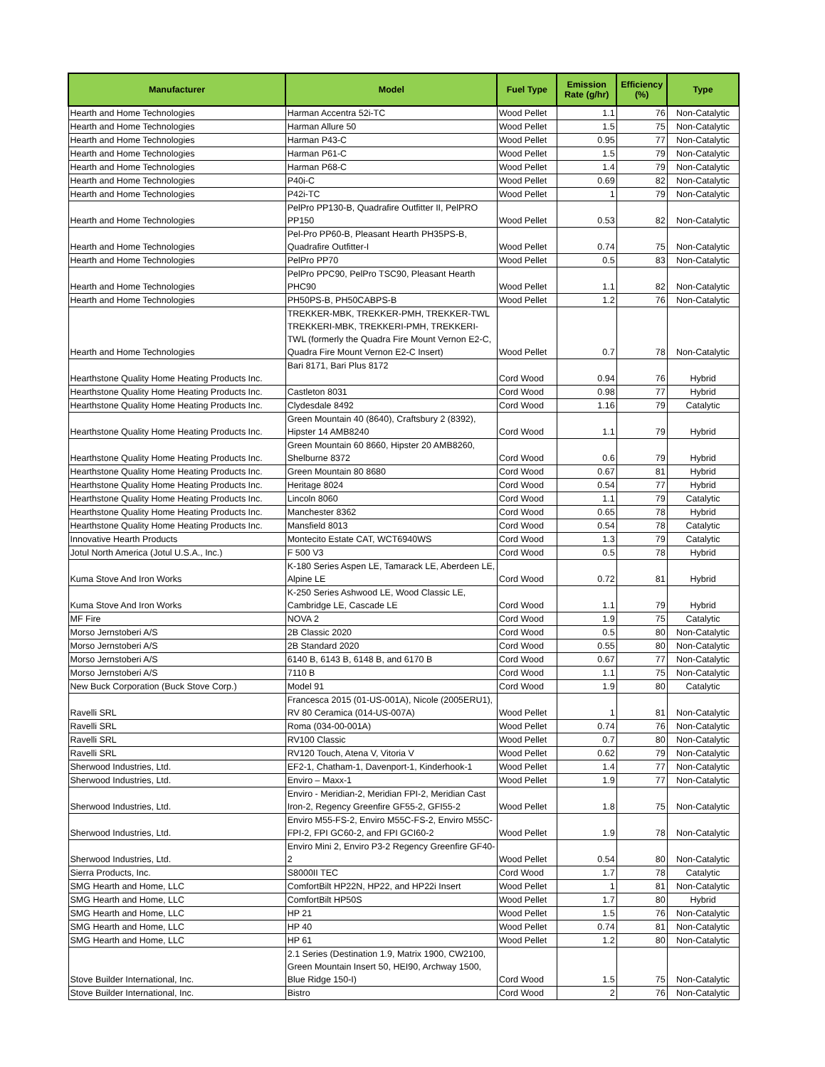| Manufacturer | Model | Fuel Type | Emission Rate (g/hr) | Efficiency (%) | Type |
| --- | --- | --- | --- | --- | --- |
| Hearth and Home Technologies | Harman Accentra 52i-TC | Wood Pellet | 1.1 | 76 | Non-Catalytic |
| Hearth and Home Technologies | Harman Allure 50 | Wood Pellet | 1.5 | 75 | Non-Catalytic |
| Hearth and Home Technologies | Harman P43-C | Wood Pellet | 0.95 | 77 | Non-Catalytic |
| Hearth and Home Technologies | Harman P61-C | Wood Pellet | 1.5 | 79 | Non-Catalytic |
| Hearth and Home Technologies | Harman P68-C | Wood Pellet | 1.4 | 79 | Non-Catalytic |
| Hearth and Home Technologies | P40i-C | Wood Pellet | 0.69 | 82 | Non-Catalytic |
| Hearth and Home Technologies | P42i-TC | Wood Pellet | 1 | 79 | Non-Catalytic |
| Hearth and Home Technologies | PelPro PP130-B, Quadrafire Outfitter II, PelPRO PP150 | Wood Pellet | 0.53 | 82 | Non-Catalytic |
| Hearth and Home Technologies | Pel-Pro PP60-B, Pleasant Hearth PH35PS-B, Quadrafire Outfitter-I | Wood Pellet | 0.74 | 75 | Non-Catalytic |
| Hearth and Home Technologies | PelPro PP70 | Wood Pellet | 0.5 | 83 | Non-Catalytic |
| Hearth and Home Technologies | PelPro PPC90, PelPro TSC90, Pleasant Hearth PHC90 | Wood Pellet | 1.1 | 82 | Non-Catalytic |
| Hearth and Home Technologies | PH50PS-B, PH50CABPS-B | Wood Pellet | 1.2 | 76 | Non-Catalytic |
| Hearth and Home Technologies | TREKKER-MBK, TREKKER-PMH, TREKKER-TWL TREKKERI-MBK, TREKKERI-PMH, TREKKERI-TWL (formerly the Quadra Fire Mount Vernon E2-C, Quadra Fire Mount Vernon E2-C Insert) | Wood Pellet | 0.7 | 78 | Non-Catalytic |
| Hearthstone Quality Home Heating Products Inc. | Bari 8171, Bari Plus 8172 | Cord Wood | 0.94 | 76 | Hybrid |
| Hearthstone Quality Home Heating Products Inc. | Castleton 8031 | Cord Wood | 0.98 | 77 | Hybrid |
| Hearthstone Quality Home Heating Products Inc. | Clydesdale 8492 | Cord Wood | 1.16 | 79 | Catalytic |
| Hearthstone Quality Home Heating Products Inc. | Green Mountain 40 (8640), Craftsbury 2 (8392), Hipster 14 AMB8240 | Cord Wood | 1.1 | 79 | Hybrid |
| Hearthstone Quality Home Heating Products Inc. | Green Mountain 60 8660, Hipster 20 AMB8260, Shelburne 8372 | Cord Wood | 0.6 | 79 | Hybrid |
| Hearthstone Quality Home Heating Products Inc. | Green Mountain 80 8680 | Cord Wood | 0.67 | 81 | Hybrid |
| Hearthstone Quality Home Heating Products Inc. | Heritage 8024 | Cord Wood | 0.54 | 77 | Hybrid |
| Hearthstone Quality Home Heating Products Inc. | Lincoln 8060 | Cord Wood | 1.1 | 79 | Catalytic |
| Hearthstone Quality Home Heating Products Inc. | Manchester 8362 | Cord Wood | 0.65 | 78 | Hybrid |
| Hearthstone Quality Home Heating Products Inc. | Mansfield 8013 | Cord Wood | 0.54 | 78 | Catalytic |
| Innovative Hearth Products | Montecito Estate CAT, WCT6940WS | Cord Wood | 1.3 | 79 | Catalytic |
| Jotul North America (Jotul U.S.A., Inc.) | F 500 V3 | Cord Wood | 0.5 | 78 | Hybrid |
| Kuma Stove And Iron Works | K-180 Series Aspen LE, Tamarack LE, Aberdeen LE, Alpine LE | Cord Wood | 0.72 | 81 | Hybrid |
| Kuma Stove And Iron Works | K-250 Series Ashwood LE, Wood Classic LE, Cambridge LE, Cascade LE | Cord Wood | 1.1 | 79 | Hybrid |
| MF Fire | NOVA 2 | Cord Wood | 1.9 | 75 | Catalytic |
| Morso Jernstoberi A/S | 2B Classic 2020 | Cord Wood | 0.5 | 80 | Non-Catalytic |
| Morso Jernstoberi A/S | 2B Standard 2020 | Cord Wood | 0.55 | 80 | Non-Catalytic |
| Morso Jernstoberi A/S | 6140 B, 6143 B, 6148 B, and 6170 B | Cord Wood | 0.67 | 77 | Non-Catalytic |
| Morso Jernstoberi A/S | 7110 B | Cord Wood | 1.1 | 75 | Non-Catalytic |
| New Buck Corporation (Buck Stove Corp.) | Model 91 | Cord Wood | 1.9 | 80 | Catalytic |
| Ravelli SRL | Francesca 2015 (01-US-001A), Nicole (2005ERU1), RV 80 Ceramica (014-US-007A) | Wood Pellet | 1 | 81 | Non-Catalytic |
| Ravelli SRL | Roma (034-00-001A) | Wood Pellet | 0.74 | 76 | Non-Catalytic |
| Ravelli SRL | RV100 Classic | Wood Pellet | 0.7 | 80 | Non-Catalytic |
| Ravelli SRL | RV120 Touch, Atena V, Vitoria V | Wood Pellet | 0.62 | 79 | Non-Catalytic |
| Sherwood Industries, Ltd. | EF2-1, Chatham-1, Davenport-1, Kinderhook-1 | Wood Pellet | 1.4 | 77 | Non-Catalytic |
| Sherwood Industries, Ltd. | Enviro – Maxx-1 | Wood Pellet | 1.9 | 77 | Non-Catalytic |
| Sherwood Industries, Ltd. | Enviro - Meridian-2, Meridian FPI-2, Meridian Cast Iron-2, Regency Greenfire GF55-2, GFI55-2 | Wood Pellet | 1.8 | 75 | Non-Catalytic |
| Sherwood Industries, Ltd. | Enviro M55-FS-2, Enviro M55C-FS-2, Enviro M55C-FPI-2, FPI GC60-2, and FPI GCI60-2 | Wood Pellet | 1.9 | 78 | Non-Catalytic |
| Sherwood Industries, Ltd. | Enviro Mini 2, Enviro P3-2 Regency Greenfire GF40-2 | Wood Pellet | 0.54 | 80 | Non-Catalytic |
| Sierra Products, Inc. | S8000II TEC | Cord Wood | 1.7 | 78 | Catalytic |
| SMG Hearth and Home, LLC | ComfortBilt HP22N, HP22, and HP22i Insert | Wood Pellet | 1 | 81 | Non-Catalytic |
| SMG Hearth and Home, LLC | ComfortBilt HP50S | Wood Pellet | 1.7 | 80 | Hybrid |
| SMG Hearth and Home, LLC | HP 21 | Wood Pellet | 1.5 | 76 | Non-Catalytic |
| SMG Hearth and Home, LLC | HP 40 | Wood Pellet | 0.74 | 81 | Non-Catalytic |
| SMG Hearth and Home, LLC | HP 61 | Wood Pellet | 1.2 | 80 | Non-Catalytic |
| Stove Builder International, Inc. | 2.1 Series (Destination 1.9, Matrix 1900, CW2100, Green Mountain Insert 50, HEI90, Archway 1500, Blue Ridge 150-I) | Cord Wood | 1.5 | 75 | Non-Catalytic |
| Stove Builder International, Inc. | Bistro | Cord Wood | 2 | 76 | Non-Catalytic |